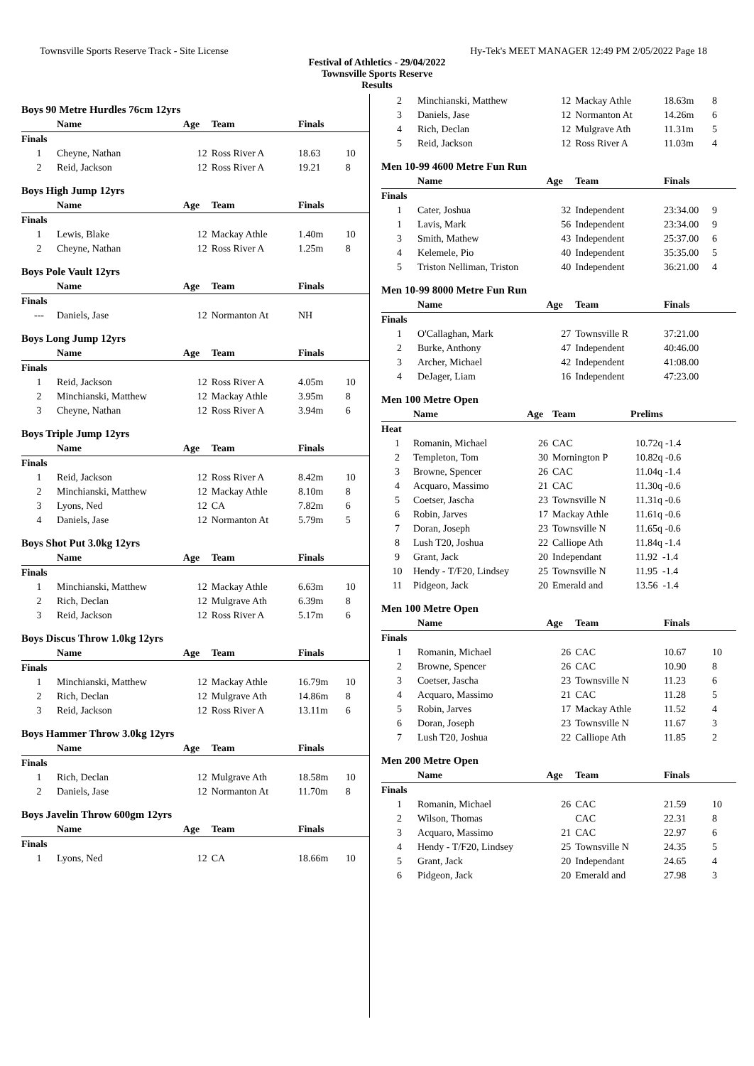Townsville Sports Reserve Track - Site License Hy-Tek's MEET MANAGER 12:49 PM 2/05/2022 Page 18
Festival of Athletics - 29/04/2022
Townsville Sports Reserve
Results
Boys 90 Metre Hurdles 76cm 12yrs
| | Name | Age | Team | Finals | |
| --- | --- | --- | --- | --- | --- |
| Finals | | | | | |
| 1 | Cheyne, Nathan | 12 | Ross River A | 18.63 | 10 |
| 2 | Reid, Jackson | 12 | Ross River A | 19.21 | 8 |
Boys High Jump 12yrs
| | Name | Age | Team | Finals | |
| --- | --- | --- | --- | --- | --- |
| Finals | | | | | |
| 1 | Lewis, Blake | 12 | Mackay Athle | 1.40m | 10 |
| 2 | Cheyne, Nathan | 12 | Ross River A | 1.25m | 8 |
Boys Pole Vault 12yrs
| | Name | Age | Team | Finals | |
| --- | --- | --- | --- | --- | --- |
| Finals | | | | | |
| --- | Daniels, Jase | 12 | Normanton At | NH | |
Boys Long Jump 12yrs
| | Name | Age | Team | Finals | |
| --- | --- | --- | --- | --- | --- |
| Finals | | | | | |
| 1 | Reid, Jackson | 12 | Ross River A | 4.05m | 10 |
| 2 | Minchianski, Matthew | 12 | Mackay Athle | 3.95m | 8 |
| 3 | Cheyne, Nathan | 12 | Ross River A | 3.94m | 6 |
Boys Triple Jump 12yrs
| | Name | Age | Team | Finals | |
| --- | --- | --- | --- | --- | --- |
| Finals | | | | | |
| 1 | Reid, Jackson | 12 | Ross River A | 8.42m | 10 |
| 2 | Minchianski, Matthew | 12 | Mackay Athle | 8.10m | 8 |
| 3 | Lyons, Ned | 12 | CA | 7.82m | 6 |
| 4 | Daniels, Jase | 12 | Normanton At | 5.79m | 5 |
Boys Shot Put 3.0kg 12yrs
| | Name | Age | Team | Finals | |
| --- | --- | --- | --- | --- | --- |
| Finals | | | | | |
| 1 | Minchianski, Matthew | 12 | Mackay Athle | 6.63m | 10 |
| 2 | Rich, Declan | 12 | Mulgrave Ath | 6.39m | 8 |
| 3 | Reid, Jackson | 12 | Ross River A | 5.17m | 6 |
Boys Discus Throw 1.0kg 12yrs
| | Name | Age | Team | Finals | |
| --- | --- | --- | --- | --- | --- |
| Finals | | | | | |
| 1 | Minchianski, Matthew | 12 | Mackay Athle | 16.79m | 10 |
| 2 | Rich, Declan | 12 | Mulgrave Ath | 14.86m | 8 |
| 3 | Reid, Jackson | 12 | Ross River A | 13.11m | 6 |
Boys Hammer Throw 3.0kg 12yrs
| | Name | Age | Team | Finals | |
| --- | --- | --- | --- | --- | --- |
| Finals | | | | | |
| 1 | Rich, Declan | 12 | Mulgrave Ath | 18.58m | 10 |
| 2 | Daniels, Jase | 12 | Normanton At | 11.70m | 8 |
Boys Javelin Throw 600gm 12yrs
| | Name | Age | Team | Finals | |
| --- | --- | --- | --- | --- | --- |
| Finals | | | | | |
| 1 | Lyons, Ned | 12 | CA | 18.66m | 10 |
| 2 | Minchianski, Matthew | 12 | Mackay Athle | 18.63m | 8 |
| 3 | Daniels, Jase | 12 | Normanton At | 14.26m | 6 |
| 4 | Rich, Declan | 12 | Mulgrave Ath | 11.31m | 5 |
| 5 | Reid, Jackson | 12 | Ross River A | 11.03m | 4 |
Men 10-99 4600 Metre Fun Run
| | Name | Age | Team | Finals | |
| --- | --- | --- | --- | --- | --- |
| Finals | | | | | |
| 1 | Cater, Joshua | 32 | Independent | 23:34.00 | 9 |
| 1 | Lavis, Mark | 56 | Independent | 23:34.00 | 9 |
| 3 | Smith, Mathew | 43 | Independent | 25:37.00 | 6 |
| 4 | Kelemele, Pio | 40 | Independent | 35:35.00 | 5 |
| 5 | Triston Nelliman, Triston | 40 | Independent | 36:21.00 | 4 |
Men 10-99 8000 Metre Fun Run
| | Name | Age | Team | Finals | |
| --- | --- | --- | --- | --- | --- |
| Finals | | | | | |
| 1 | O'Callaghan, Mark | 27 | Townsville R | 37:21.00 | |
| 2 | Burke, Anthony | 47 | Independent | 40:46.00 | |
| 3 | Archer, Michael | 42 | Independent | 41:08.00 | |
| 4 | DeJager, Liam | 16 | Independent | 47:23.00 | |
Men 100 Metre Open
| | Name | Age | Team | Prelims |
| --- | --- | --- | --- | --- |
| Heat | | | | |
| 1 | Romanin, Michael | 26 | CAC | 10.72q -1.4 |
| 2 | Templeton, Tom | 30 | Mornington P | 10.82q -0.6 |
| 3 | Browne, Spencer | 26 | CAC | 11.04q -1.4 |
| 4 | Acquaro, Massimo | 21 | CAC | 11.30q -0.6 |
| 5 | Coetser, Jascha | 23 | Townsville N | 11.31q -0.6 |
| 6 | Robin, Jarves | 17 | Mackay Athle | 11.61q -0.6 |
| 7 | Doran, Joseph | 23 | Townsville N | 11.65q -0.6 |
| 8 | Lush T20, Joshua | 22 | Calliope Ath | 11.84q -1.4 |
| 9 | Grant, Jack | 20 | Independant | 11.92 -1.4 |
| 10 | Hendy - T/F20, Lindsey | 25 | Townsville N | 11.95 -1.4 |
| 11 | Pidgeon, Jack | 20 | Emerald and | 13.56 -1.4 |
Men 100 Metre Open
| | Name | Age | Team | Finals | |
| --- | --- | --- | --- | --- | --- |
| Finals | | | | | |
| 1 | Romanin, Michael | 26 | CAC | 10.67 | 10 |
| 2 | Browne, Spencer | 26 | CAC | 10.90 | 8 |
| 3 | Coetser, Jascha | 23 | Townsville N | 11.23 | 6 |
| 4 | Acquaro, Massimo | 21 | CAC | 11.28 | 5 |
| 5 | Robin, Jarves | 17 | Mackay Athle | 11.52 | 4 |
| 6 | Doran, Joseph | 23 | Townsville N | 11.67 | 3 |
| 7 | Lush T20, Joshua | 22 | Calliope Ath | 11.85 | 2 |
Men 200 Metre Open
| | Name | Age | Team | Finals | |
| --- | --- | --- | --- | --- | --- |
| Finals | | | | | |
| 1 | Romanin, Michael | 26 | CAC | 21.59 | 10 |
| 2 | Wilson, Thomas | | CAC | 22.31 | 8 |
| 3 | Acquaro, Massimo | 21 | CAC | 22.97 | 6 |
| 4 | Hendy - T/F20, Lindsey | 25 | Townsville N | 24.35 | 5 |
| 5 | Grant, Jack | 20 | Independant | 24.65 | 4 |
| 6 | Pidgeon, Jack | 20 | Emerald and | 27.98 | 3 |